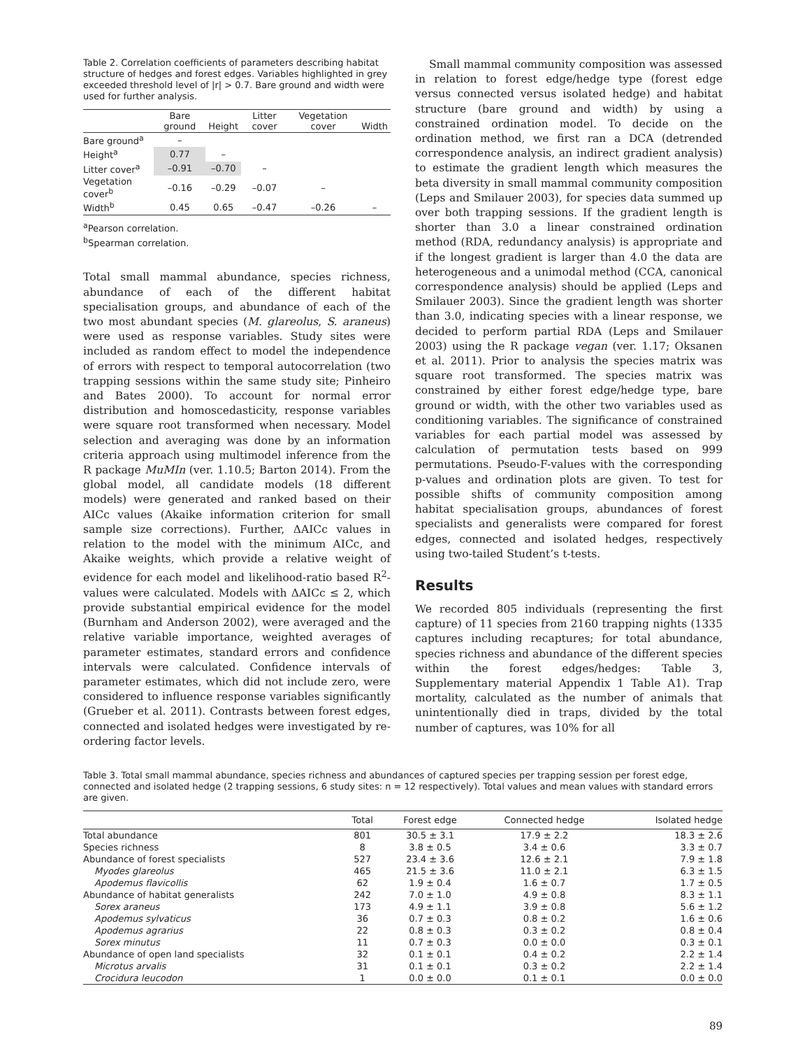Table 2. Correlation coefficients of parameters describing habitat structure of hedges and forest edges. Variables highlighted in grey exceeded threshold level of |r| > 0.7. Bare ground and width were used for further analysis.
| | Bare ground | Height | Litter cover | Vegetation cover | Width |
| --- | --- | --- | --- | --- | --- |
| Bare ground<sup>a</sup> | – | | | | |
| Height<sup>a</sup> | 0.77 | – | | | |
| Litter cover<sup>a</sup> | –0.91 | –0.70 | – | | |
| Vegetation cover<sup>b</sup> | –0.16 | –0.29 | –0.07 | – | |
| Width<sup>b</sup> | 0.45 | 0.65 | –0.47 | –0.26 | – |
<sup>a</sup> Pearson correlation.
<sup>b</sup> Spearman correlation.
Total small mammal abundance, species richness, abundance of each of the different habitat specialisation groups, and abundance of each of the two most abundant species (M. glareolus, S. araneus) were used as response variables. Study sites were included as random effect to model the independence of errors with respect to temporal autocorrelation (two trapping sessions within the same study site; Pinheiro and Bates 2000). To account for normal error distribution and homoscedasticity, response variables were square root transformed when necessary. Model selection and averaging was done by an information criteria approach using multimodel inference from the R package MuMIn (ver. 1.10.5; Barton 2014). From the global model, all candidate models (18 different models) were generated and ranked based on their AICc values (Akaike information criterion for small sample size corrections). Further, ΔAICc values in relation to the model with the minimum AICc, and Akaike weights, which provide a relative weight of evidence for each model and likelihood-ratio based R<sup>2</sup>-values were calculated. Models with ΔAICc ≤ 2, which provide substantial empirical evidence for the model (Burnham and Anderson 2002), were averaged and the relative variable importance, weighted averages of parameter estimates, standard errors and confidence intervals were calculated. Confidence intervals of parameter estimates, which did not include zero, were considered to influence response variables significantly (Grueber et al. 2011). Contrasts between forest edges, connected and isolated hedges were investigated by re-ordering factor levels.
Small mammal community composition was assessed in relation to forest edge/hedge type (forest edge versus connected versus isolated hedge) and habitat structure (bare ground and width) by using a constrained ordination model. To decide on the ordination method, we first ran a DCA (detrended correspondence analysis, an indirect gradient analysis) to estimate the gradient length which measures the beta diversity in small mammal community composition (Leps and Smilauer 2003), for species data summed up over both trapping sessions. If the gradient length is shorter than 3.0 a linear constrained ordination method (RDA, redundancy analysis) is appropriate and if the longest gradient is larger than 4.0 the data are heterogeneous and a unimodal method (CCA, canonical correspondence analysis) should be applied (Leps and Smilauer 2003). Since the gradient length was shorter than 3.0, indicating species with a linear response, we decided to perform partial RDA (Leps and Smilauer 2003) using the R package vegan (ver. 1.17; Oksanen et al. 2011). Prior to analysis the species matrix was square root transformed. The species matrix was constrained by either forest edge/hedge type, bare ground or width, with the other two variables used as conditioning variables. The significance of constrained variables for each partial model was assessed by calculation of permutation tests based on 999 permutations. Pseudo-F-values with the corresponding p-values and ordination plots are given. To test for possible shifts of community composition among habitat specialisation groups, abundances of forest specialists and generalists were compared for forest edges, connected and isolated hedges, respectively using two-tailed Student’s t-tests.
Results
We recorded 805 individuals (representing the first capture) of 11 species from 2160 trapping nights (1335 captures including recaptures; for total abundance, species richness and abundance of the different species within the forest edges/hedges: Table 3, Supplementary material Appendix 1 Table A1). Trap mortality, calculated as the number of animals that unintentionally died in traps, divided by the total number of captures, was 10% for all
Table 3. Total small mammal abundance, species richness and abundances of captured species per trapping session per forest edge, connected and isolated hedge (2 trapping sessions, 6 study sites: n = 12 respectively). Total values and mean values with standard errors are given.
| | Total | Forest edge | Connected hedge | Isolated hedge |
| --- | --- | --- | --- | --- |
| Total abundance | 801 | 30.5 ± 3.1 | 17.9 ± 2.2 | 18.3 ± 2.6 |
| Species richness | 8 | 3.8 ± 0.5 | 3.4 ± 0.6 | 3.3 ± 0.7 |
| Abundance of forest specialists | 527 | 23.4 ± 3.6 | 12.6 ± 2.1 | 7.9 ± 1.8 |
| Myodes glareolus | 465 | 21.5 ± 3.6 | 11.0 ± 2.1 | 6.3 ± 1.5 |
| Apodemus flavicollis | 62 | 1.9 ± 0.4 | 1.6 ± 0.7 | 1.7 ± 0.5 |
| Abundance of habitat generalists | 242 | 7.0 ± 1.0 | 4.9 ± 0.8 | 8.3 ± 1.1 |
| Sorex araneus | 173 | 4.9 ± 1.1 | 3.9 ± 0.8 | 5.6 ± 1.2 |
| Apodemus sylvaticus | 36 | 0.7 ± 0.3 | 0.8 ± 0.2 | 1.6 ± 0.6 |
| Apodemus agrarius | 22 | 0.8 ± 0.3 | 0.3 ± 0.2 | 0.8 ± 0.4 |
| Sorex minutus | 11 | 0.7 ± 0.3 | 0.0 ± 0.0 | 0.3 ± 0.1 |
| Abundance of open land specialists | 32 | 0.1 ± 0.1 | 0.4 ± 0.2 | 2.2 ± 1.4 |
| Microtus arvalis | 31 | 0.1 ± 0.1 | 0.3 ± 0.2 | 2.2 ± 1.4 |
| Crocidura leucodon | 1 | 0.0 ± 0.0 | 0.1 ± 0.1 | 0.0 ± 0.0 |
89